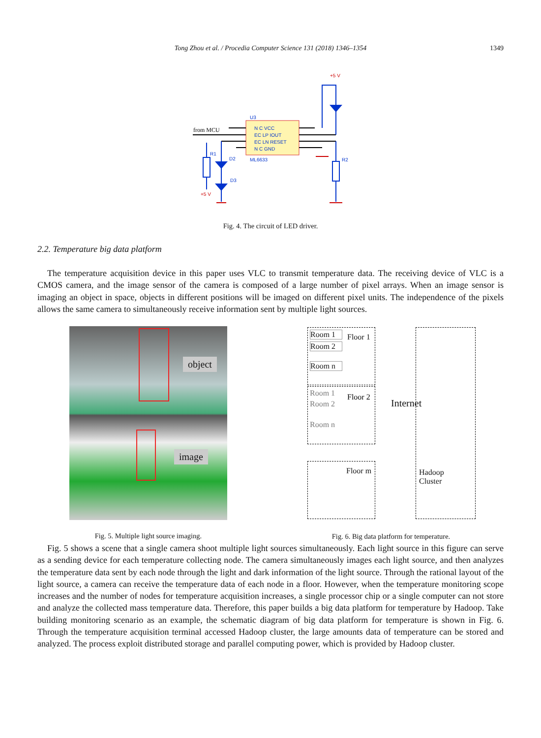Tong Zhou et al. / Procedia Computer Science 131 (2018) 1346–1354 1349
U3
from MCU
N C VCC
EC LP IOUT
EC LN RESET
N C GND
ML6633
+5 V
+5 V
R1
D2
D3
R2
Fig. 4. The circuit of LED driver.
2.2. Temperature big data platform
The temperature acquisition device in this paper uses VLC to transmit temperature data. The receiving device of VLC is a CMOS camera, and the image sensor of the camera is composed of a large number of pixel arrays. When an image sensor is imaging an object in space, objects in different positions will be imaged on different pixel units. The independence of the pixels allows the same camera to simultaneously receive information sent by multiple light sources.
object
image
Room 1
Room 2
Room n
Floor 1
Room 1
Room 2
Room n
Floor 2
Floor m
Internet
Hadoop
Cluster
Fig. 5. Multiple light source imaging.
Fig. 6. Big data platform for temperature.
Fig. 5 shows a scene that a single camera shoot multiple light sources simultaneously. Each light source in this figure can serve as a sending device for each temperature collecting node. The camera simultaneously images each light source, and then analyzes the temperature data sent by each node through the light and dark information of the light source. Through the rational layout of the light source, a camera can receive the temperature data of each node in a floor. However, when the temperature monitoring scope increases and the number of nodes for temperature acquisition increases, a single processor chip or a single computer can not store and analyze the collected mass temperature data. Therefore, this paper builds a big data platform for temperature by Hadoop. Take building monitoring scenario as an example, the schematic diagram of big data platform for temperature is shown in Fig. 6. Through the temperature acquisition terminal accessed Hadoop cluster, the large amounts data of temperature can be stored and analyzed. The process exploit distributed storage and parallel computing power, which is provided by Hadoop cluster.